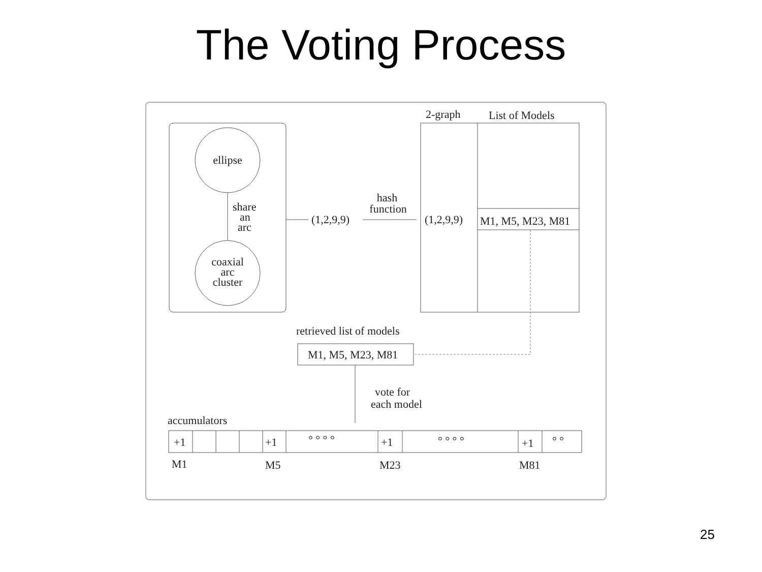The Voting Process
ellipse
share
an
arc
coaxial
arc
cluster
(1,2,9,9)
hash
function
2-graph
List of Models
(1,2,9,9)
M1, M5, M23, M81
retrieved list of models
M1, M5, M23, M81
vote for
each model
accumulators
+1
+1
+1
+1
° ° ° °
° ° ° °
° °
M1
M5
M23
M81
25